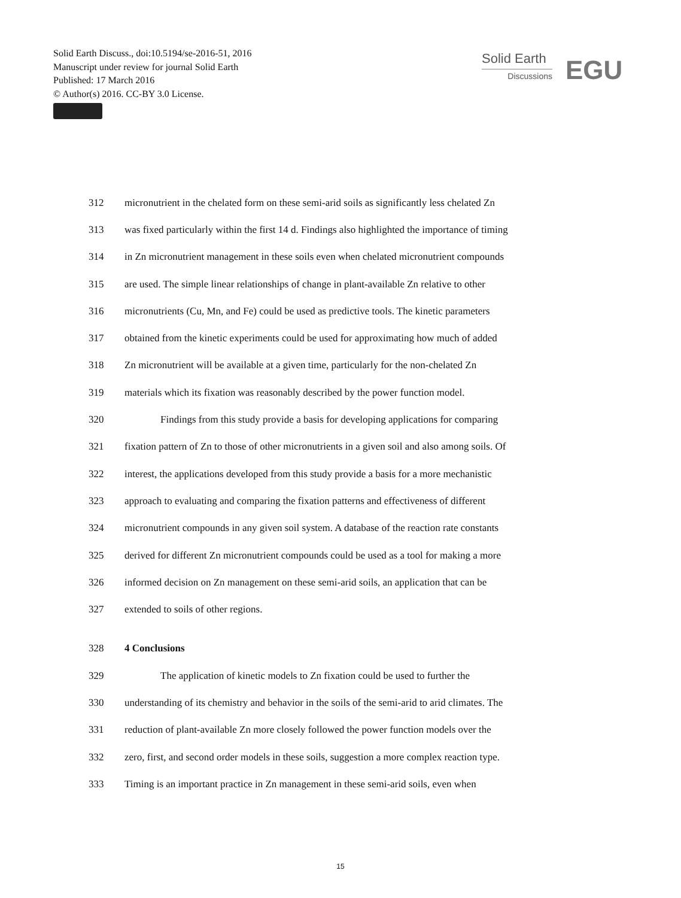Solid Earth Discuss., doi:10.5194/se-2016-51, 2016
Manuscript under review for journal Solid Earth
Published: 17 March 2016
© Author(s) 2016. CC-BY 3.0 License.
Solid Earth
Discussions
EGU
312 micronutrient in the chelated form on these semi-arid soils as significantly less chelated Zn
313 was fixed particularly within the first 14 d. Findings also highlighted the importance of timing
314 in Zn micronutrient management in these soils even when chelated micronutrient compounds
315 are used. The simple linear relationships of change in plant-available Zn relative to other
316 micronutrients (Cu, Mn, and Fe) could be used as predictive tools. The kinetic parameters
317 obtained from the kinetic experiments could be used for approximating how much of added
318 Zn micronutrient will be available at a given time, particularly for the non-chelated Zn
319 materials which its fixation was reasonably described by the power function model.
320 Findings from this study provide a basis for developing applications for comparing
321 fixation pattern of Zn to those of other micronutrients in a given soil and also among soils. Of
322 interest, the applications developed from this study provide a basis for a more mechanistic
323 approach to evaluating and comparing the fixation patterns and effectiveness of different
324 micronutrient compounds in any given soil system. A database of the reaction rate constants
325 derived for different Zn micronutrient compounds could be used as a tool for making a more
326 informed decision on Zn management on these semi-arid soils, an application that can be
327 extended to soils of other regions.
328 4 Conclusions
329 The application of kinetic models to Zn fixation could be used to further the
330 understanding of its chemistry and behavior in the soils of the semi-arid to arid climates. The
331 reduction of plant-available Zn more closely followed the power function models over the
332 zero, first, and second order models in these soils, suggestion a more complex reaction type.
333 Timing is an important practice in Zn management in these semi-arid soils, even when
15